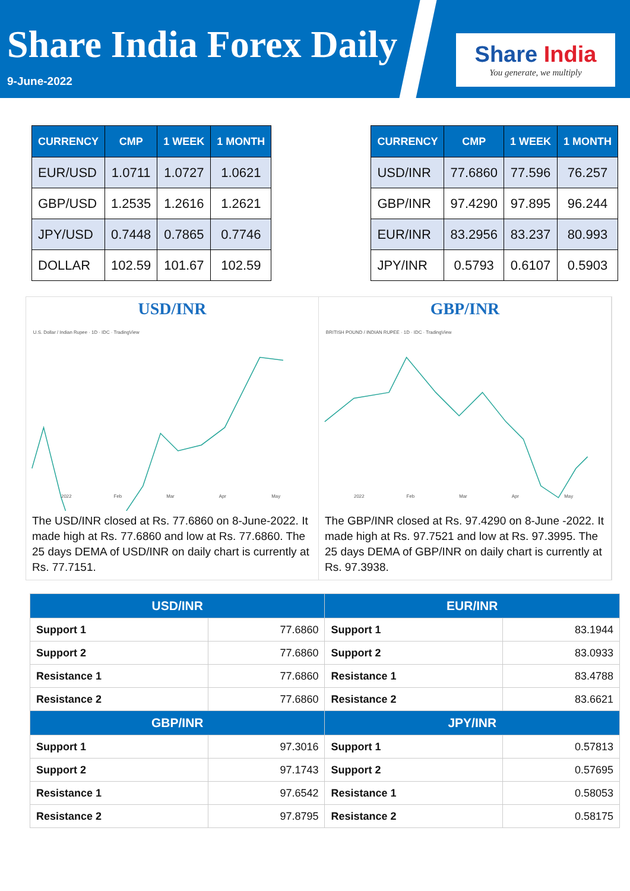Share India Forex Daily
9-June-2022
Share India
You generate, we multiply
| CURRENCY | CMP | 1 WEEK | 1 MONTH |
| --- | --- | --- | --- |
| EUR/USD | 1.0711 | 1.0727 | 1.0621 |
| GBP/USD | 1.2535 | 1.2616 | 1.2621 |
| JPY/USD | 0.7448 | 0.7865 | 0.7746 |
| DOLLAR | 102.59 | 101.67 | 102.59 |
| CURRENCY | CMP | 1 WEEK | 1 MONTH |
| --- | --- | --- | --- |
| USD/INR | 77.6860 | 77.596 | 76.257 |
| GBP/INR | 97.4290 | 97.895 | 96.244 |
| EUR/INR | 83.2956 | 83.237 | 80.993 |
| JPY/INR | 0.5793 | 0.6107 | 0.5903 |
USD/INR
U.S. Dollar / Indian Rupee · 1D · IDC · TradingView
2022
Feb
Mar
Apr
May
The USD/INR closed at Rs. 77.6860 on 8-June-2022. It made high at Rs. 77.6860 and low at Rs. 77.6860. The 25 days DEMA of USD/INR on daily chart is currently at Rs. 77.7151.
GBP/INR
BRITISH POUND / INDIAN RUPEE · 1D · IDC · TradingView
2022
Feb
Mar
Apr
May
The GBP/INR closed at Rs. 97.4290 on 8-June -2022. It made high at Rs. 97.7521 and low at Rs. 97.3995. The 25 days DEMA of GBP/INR on daily chart is currently at Rs. 97.3938.
| USD/INR | | EUR/INR | |
| --- | --- | --- | --- |
| Support 1 | 77.6860 | Support 1 | 83.1944 |
| Support 2 | 77.6860 | Support 2 | 83.0933 |
| Resistance 1 | 77.6860 | Resistance 1 | 83.4788 |
| Resistance 2 | 77.6860 | Resistance 2 | 83.6621 |
| GBP/INR | | JPY/INR | |
| Support 1 | 97.3016 | Support 1 | 0.57813 |
| Support 2 | 97.1743 | Support 2 | 0.57695 |
| Resistance 1 | 97.6542 | Resistance 1 | 0.58053 |
| Resistance 2 | 97.8795 | Resistance 2 | 0.58175 |